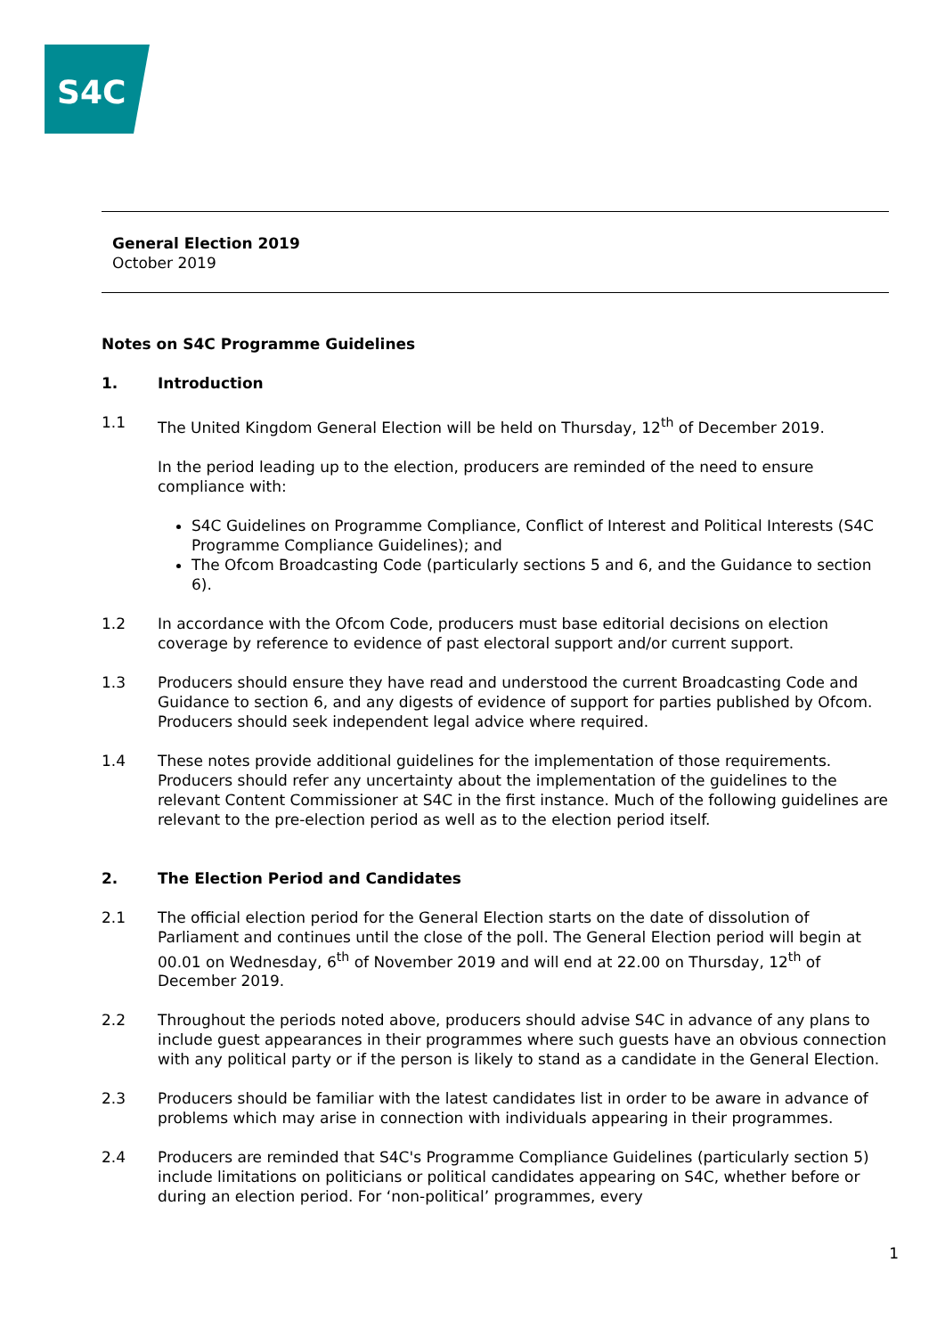S4C
General Election 2019
October 2019
Notes on S4C Programme Guidelines
1. Introduction
1.1 The United Kingdom General Election will be held on Thursday, 12<sup>th</sup> of December 2019.
In the period leading up to the election, producers are reminded of the need to ensure compliance with:
S4C Guidelines on Programme Compliance, Conflict of Interest and Political Interests (S4C Programme Compliance Guidelines); and
The Ofcom Broadcasting Code (particularly sections 5 and 6, and the Guidance to section 6).
1.2 In accordance with the Ofcom Code, producers must base editorial decisions on election coverage by reference to evidence of past electoral support and/or current support.
1.3 Producers should ensure they have read and understood the current Broadcasting Code and Guidance to section 6, and any digests of evidence of support for parties published by Ofcom. Producers should seek independent legal advice where required.
1.4 These notes provide additional guidelines for the implementation of those requirements. Producers should refer any uncertainty about the implementation of the guidelines to the relevant Content Commissioner at S4C in the first instance. Much of the following guidelines are relevant to the pre-election period as well as to the election period itself.
2. The Election Period and Candidates
2.1 The official election period for the General Election starts on the date of dissolution of Parliament and continues until the close of the poll. The General Election period will begin at 00.01 on Wednesday, 6<sup>th</sup> of November 2019 and will end at 22.00 on Thursday, 12<sup>th</sup> of December 2019.
2.2 Throughout the periods noted above, producers should advise S4C in advance of any plans to include guest appearances in their programmes where such guests have an obvious connection with any political party or if the person is likely to stand as a candidate in the General Election.
2.3 Producers should be familiar with the latest candidates list in order to be aware in advance of problems which may arise in connection with individuals appearing in their programmes.
2.4 Producers are reminded that S4C's Programme Compliance Guidelines (particularly section 5) include limitations on politicians or political candidates appearing on S4C, whether before or during an election period. For ‘non-political’ programmes, every
1